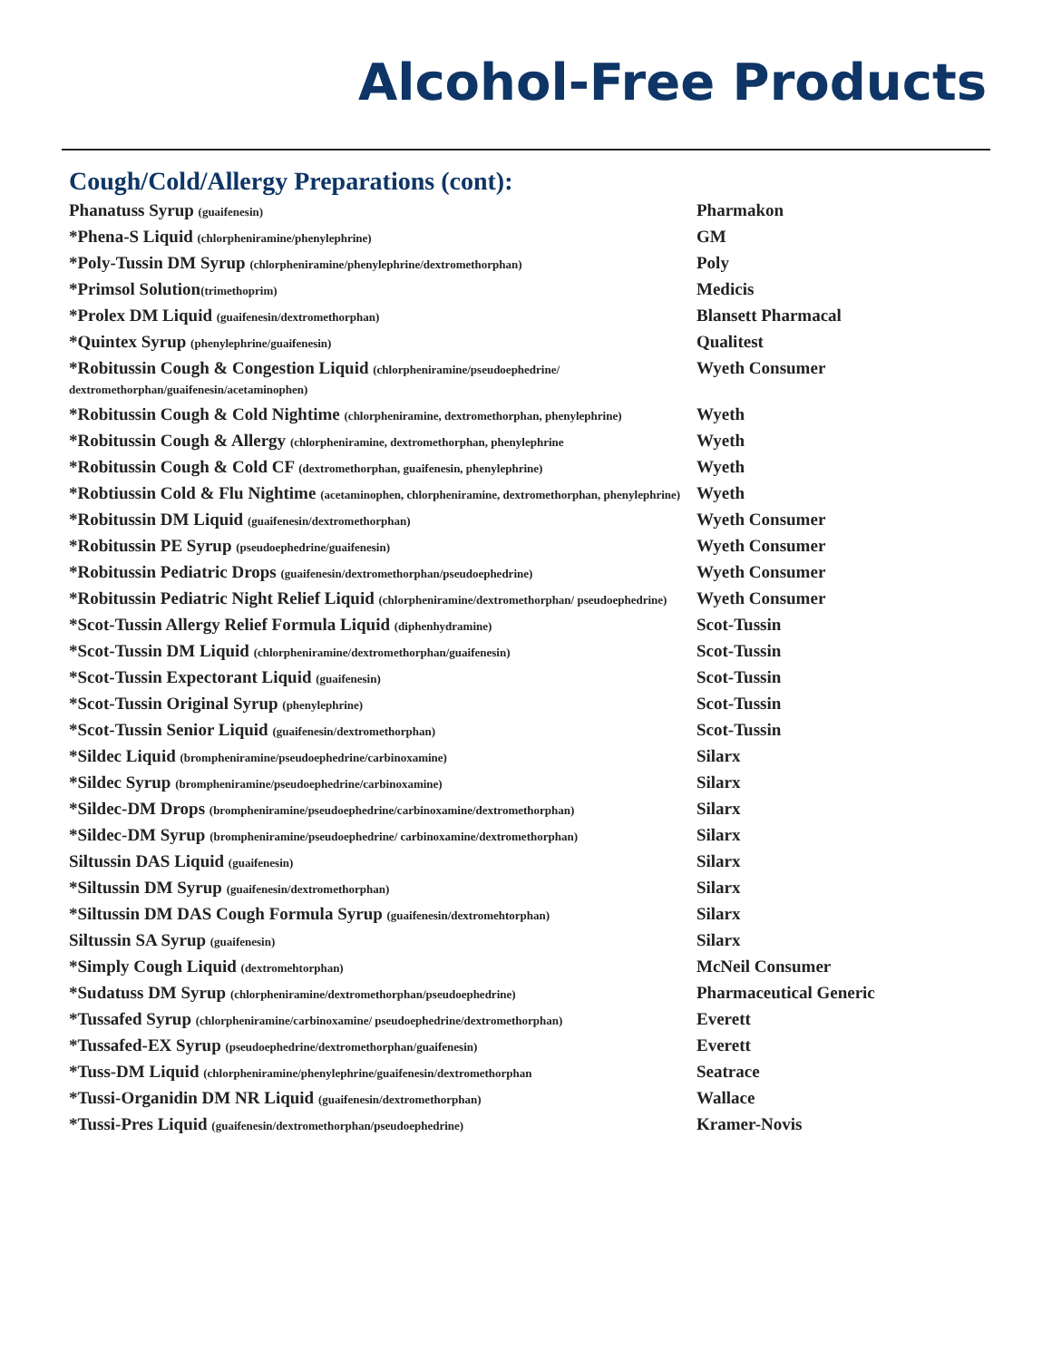Alcohol-Free Products
Cough/Cold/Allergy Preparations (cont):
| Phanatuss Syrup (guaifenesin) | Pharmakon |
| *Phena-S Liquid (chlorpheniramine/phenylephrine) | GM |
| *Poly-Tussin DM Syrup (chlorpheniramine/phenylephrine/dextromethorphan) | Poly |
| *Primsol Solution (trimethoprim) | Medicis |
| *Prolex DM Liquid (guaifenesin/dextromethorphan) | Blansett Pharmacal |
| *Quintex Syrup (phenylephrine/guaifenesin) | Qualitest |
| *Robitussin Cough & Congestion Liquid (chlorpheniramine/pseudoephedrine/ dextromethorphan/guaifenesin/acetaminophen) | Wyeth Consumer |
| *Robitussin Cough & Cold Nightime (chlorpheniramine, dextromethorphan, phenylephrine) | Wyeth |
| *Robitussin Cough & Allergy (chlorpheniramine, dextromethorphan, phenylephrine | Wyeth |
| *Robitussin Cough & Cold CF (dextromethorphan, guaifenesin, phenylephrine) | Wyeth |
| *Robtiussin Cold & Flu Nightime (acetaminophen, chlorpheniramine, dextromethorphan, phenylephrine) | Wyeth |
| *Robitussin DM Liquid (guaifenesin/dextromethorphan) | Wyeth Consumer |
| *Robitussin PE Syrup (pseudoephedrine/guaifenesin) | Wyeth Consumer |
| *Robitussin Pediatric Drops (guaifenesin/dextromethorphan/pseudoephedrine) | Wyeth Consumer |
| *Robitussin Pediatric Night Relief Liquid (chlorpheniramine/dextromethorphan/ pseudoephedrine) | Wyeth Consumer |
| *Scot-Tussin Allergy Relief Formula Liquid (diphenhydramine) | Scot-Tussin |
| *Scot-Tussin DM Liquid (chlorpheniramine/dextromethorphan/guaifenesin) | Scot-Tussin |
| *Scot-Tussin Expectorant Liquid (guaifenesin) | Scot-Tussin |
| *Scot-Tussin Original Syrup (phenylephrine) | Scot-Tussin |
| *Scot-Tussin Senior Liquid (guaifenesin/dextromethorphan) | Scot-Tussin |
| *Sildec Liquid (brompheniramine/pseudoephedrine/carbinoxamine) | Silarx |
| *Sildec Syrup (brompheniramine/pseudoephedrine/carbinoxamine) | Silarx |
| *Sildec-DM Drops (brompheniramine/pseudoephedrine/carbinoxamine/dextromethorphan) | Silarx |
| *Sildec-DM Syrup (brompheniramine/pseudoephedrine/ carbinoxamine/dextromethorphan) | Silarx |
| Siltussin DAS Liquid (guaifenesin) | Silarx |
| *Siltussin DM Syrup (guaifenesin/dextromethorphan) | Silarx |
| *Siltussin DM DAS Cough Formula Syrup (guaifenesin/dextromehtorphan) | Silarx |
| Siltussin SA Syrup (guaifenesin) | Silarx |
| *Simply Cough Liquid (dextromehtorphan) | McNeil Consumer |
| *Sudatuss DM Syrup (chlorpheniramine/dextromethorphan/pseudoephedrine) | Pharmaceutical Generic |
| *Tussafed Syrup (chlorpheniramine/carbinoxamine/ pseudoephedrine/dextromethorphan) | Everett |
| *Tussafed-EX Syrup (pseudoephedrine/dextromethorphan/guaifenesin) | Everett |
| *Tuss-DM Liquid (chlorpheniramine/phenylephrine/guaifenesin/dextromethorphan | Seatrace |
| *Tussi-Organidin DM NR Liquid (guaifenesin/dextromethorphan) | Wallace |
| *Tussi-Pres Liquid (guaifenesin/dextromethorphan/pseudoephedrine) | Kramer-Novis |